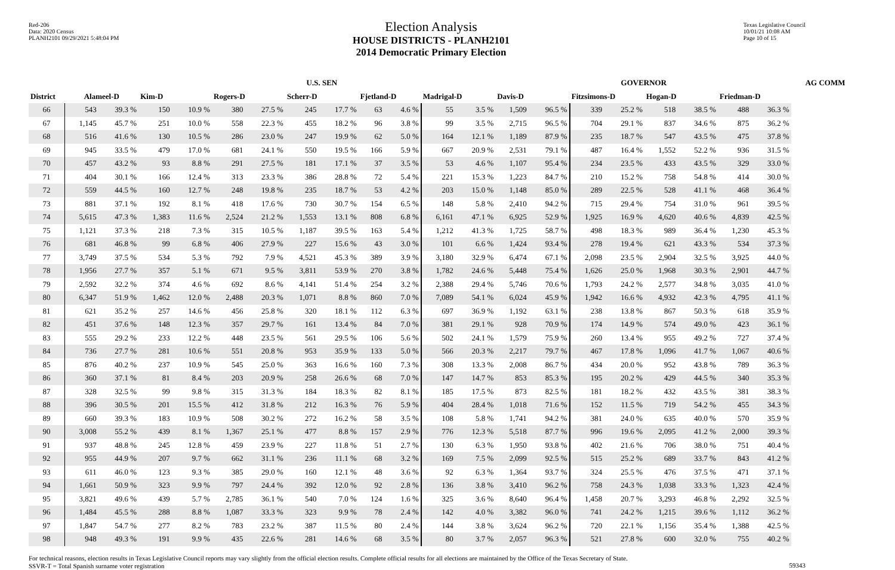Red-206
Data: 2020 Census
PLANH2101 09/29/2021 5:48:04 PM
Election Analysis
HOUSE DISTRICTS - PLANH2101
2014 Democratic Primary Election
Texas Legislative Council
10/01/21 10:08 AM
Page 10 of 15
| | | | | | | | U.S. SEN | | | | | | | | GOVERNOR | | | | | | AG COMM | |
| --- | --- | --- | --- | --- | --- | --- | --- | --- | --- | --- | --- | --- | --- | --- | --- | --- | --- | --- | --- | --- | --- | --- |
| District | Alameel-D | | Kim-D | | Rogers-D | | Scherr-D | | Fjetland-D | | Madrigal-D | | Davis-D | | Fitzsimons-D | | Hogan-D | | Friedman-D | | | |
| 66 | 543 | 39.3 % | 150 | 10.9 % | 380 | 27.5 % | 245 | 17.7 % | 63 | 4.6 % | 55 | 3.5 % | 1,509 | 96.5 % | 339 | 25.2 % | 518 | 38.5 % | 488 | 36.3 % | | |
| 67 | 1,145 | 45.7 % | 251 | 10.0 % | 558 | 22.3 % | 455 | 18.2 % | 96 | 3.8 % | 99 | 3.5 % | 2,715 | 96.5 % | 704 | 29.1 % | 837 | 34.6 % | 875 | 36.2 % | | |
| 68 | 516 | 41.6 % | 130 | 10.5 % | 286 | 23.0 % | 247 | 19.9 % | 62 | 5.0 % | 164 | 12.1 % | 1,189 | 87.9 % | 235 | 18.7 % | 547 | 43.5 % | 475 | 37.8 % | | |
| 69 | 945 | 33.5 % | 479 | 17.0 % | 681 | 24.1 % | 550 | 19.5 % | 166 | 5.9 % | 667 | 20.9 % | 2,531 | 79.1 % | 487 | 16.4 % | 1,552 | 52.2 % | 936 | 31.5 % | | |
| 70 | 457 | 43.2 % | 93 | 8.8 % | 291 | 27.5 % | 181 | 17.1 % | 37 | 3.5 % | 53 | 4.6 % | 1,107 | 95.4 % | 234 | 23.5 % | 433 | 43.5 % | 329 | 33.0 % | | |
| 71 | 404 | 30.1 % | 166 | 12.4 % | 313 | 23.3 % | 386 | 28.8 % | 72 | 5.4 % | 221 | 15.3 % | 1,223 | 84.7 % | 210 | 15.2 % | 758 | 54.8 % | 414 | 30.0 % | | |
| 72 | 559 | 44.5 % | 160 | 12.7 % | 248 | 19.8 % | 235 | 18.7 % | 53 | 4.2 % | 203 | 15.0 % | 1,148 | 85.0 % | 289 | 22.5 % | 528 | 41.1 % | 468 | 36.4 % | | |
| 73 | 881 | 37.1 % | 192 | 8.1 % | 418 | 17.6 % | 730 | 30.7 % | 154 | 6.5 % | 148 | 5.8 % | 2,410 | 94.2 % | 715 | 29.4 % | 754 | 31.0 % | 961 | 39.5 % | | |
| 74 | 5,615 | 47.3 % | 1,383 | 11.6 % | 2,524 | 21.2 % | 1,553 | 13.1 % | 808 | 6.8 % | 6,161 | 47.1 % | 6,925 | 52.9 % | 1,925 | 16.9 % | 4,620 | 40.6 % | 4,839 | 42.5 % | | |
| 75 | 1,121 | 37.3 % | 218 | 7.3 % | 315 | 10.5 % | 1,187 | 39.5 % | 163 | 5.4 % | 1,212 | 41.3 % | 1,725 | 58.7 % | 498 | 18.3 % | 989 | 36.4 % | 1,230 | 45.3 % | | |
| 76 | 681 | 46.8 % | 99 | 6.8 % | 406 | 27.9 % | 227 | 15.6 % | 43 | 3.0 % | 101 | 6.6 % | 1,424 | 93.4 % | 278 | 19.4 % | 621 | 43.3 % | 534 | 37.3 % | | |
| 77 | 3,749 | 37.5 % | 534 | 5.3 % | 792 | 7.9 % | 4,521 | 45.3 % | 389 | 3.9 % | 3,180 | 32.9 % | 6,474 | 67.1 % | 2,098 | 23.5 % | 2,904 | 32.5 % | 3,925 | 44.0 % | | |
| 78 | 1,956 | 27.7 % | 357 | 5.1 % | 671 | 9.5 % | 3,811 | 53.9 % | 270 | 3.8 % | 1,782 | 24.6 % | 5,448 | 75.4 % | 1,626 | 25.0 % | 1,968 | 30.3 % | 2,901 | 44.7 % | | |
| 79 | 2,592 | 32.2 % | 374 | 4.6 % | 692 | 8.6 % | 4,141 | 51.4 % | 254 | 3.2 % | 2,388 | 29.4 % | 5,746 | 70.6 % | 1,793 | 24.2 % | 2,577 | 34.8 % | 3,035 | 41.0 % | | |
| 80 | 6,347 | 51.9 % | 1,462 | 12.0 % | 2,488 | 20.3 % | 1,071 | 8.8 % | 860 | 7.0 % | 7,089 | 54.1 % | 6,024 | 45.9 % | 1,942 | 16.6 % | 4,932 | 42.3 % | 4,795 | 41.1 % | | |
| 81 | 621 | 35.2 % | 257 | 14.6 % | 456 | 25.8 % | 320 | 18.1 % | 112 | 6.3 % | 697 | 36.9 % | 1,192 | 63.1 % | 238 | 13.8 % | 867 | 50.3 % | 618 | 35.9 % | | |
| 82 | 451 | 37.6 % | 148 | 12.3 % | 357 | 29.7 % | 161 | 13.4 % | 84 | 7.0 % | 381 | 29.1 % | 928 | 70.9 % | 174 | 14.9 % | 574 | 49.0 % | 423 | 36.1 % | | |
| 83 | 555 | 29.2 % | 233 | 12.2 % | 448 | 23.5 % | 561 | 29.5 % | 106 | 5.6 % | 502 | 24.1 % | 1,579 | 75.9 % | 260 | 13.4 % | 955 | 49.2 % | 727 | 37.4 % | | |
| 84 | 736 | 27.7 % | 281 | 10.6 % | 551 | 20.8 % | 953 | 35.9 % | 133 | 5.0 % | 566 | 20.3 % | 2,217 | 79.7 % | 467 | 17.8 % | 1,096 | 41.7 % | 1,067 | 40.6 % | | |
| 85 | 876 | 40.2 % | 237 | 10.9 % | 545 | 25.0 % | 363 | 16.6 % | 160 | 7.3 % | 308 | 13.3 % | 2,008 | 86.7 % | 434 | 20.0 % | 952 | 43.8 % | 789 | 36.3 % | | |
| 86 | 360 | 37.1 % | 81 | 8.4 % | 203 | 20.9 % | 258 | 26.6 % | 68 | 7.0 % | 147 | 14.7 % | 853 | 85.3 % | 195 | 20.2 % | 429 | 44.5 % | 340 | 35.3 % | | |
| 87 | 328 | 32.5 % | 99 | 9.8 % | 315 | 31.3 % | 184 | 18.3 % | 82 | 8.1 % | 185 | 17.5 % | 873 | 82.5 % | 181 | 18.2 % | 432 | 43.5 % | 381 | 38.3 % | | |
| 88 | 396 | 30.5 % | 201 | 15.5 % | 412 | 31.8 % | 212 | 16.3 % | 76 | 5.9 % | 404 | 28.4 % | 1,018 | 71.6 % | 152 | 11.5 % | 719 | 54.2 % | 455 | 34.3 % | | |
| 89 | 660 | 39.3 % | 183 | 10.9 % | 508 | 30.2 % | 272 | 16.2 % | 58 | 3.5 % | 108 | 5.8 % | 1,741 | 94.2 % | 381 | 24.0 % | 635 | 40.0 % | 570 | 35.9 % | | |
| 90 | 3,008 | 55.2 % | 439 | 8.1 % | 1,367 | 25.1 % | 477 | 8.8 % | 157 | 2.9 % | 776 | 12.3 % | 5,518 | 87.7 % | 996 | 19.6 % | 2,095 | 41.2 % | 2,000 | 39.3 % | | |
| 91 | 937 | 48.8 % | 245 | 12.8 % | 459 | 23.9 % | 227 | 11.8 % | 51 | 2.7 % | 130 | 6.3 % | 1,950 | 93.8 % | 402 | 21.6 % | 706 | 38.0 % | 751 | 40.4 % | | |
| 92 | 955 | 44.9 % | 207 | 9.7 % | 662 | 31.1 % | 236 | 11.1 % | 68 | 3.2 % | 169 | 7.5 % | 2,099 | 92.5 % | 515 | 25.2 % | 689 | 33.7 % | 843 | 41.2 % | | |
| 93 | 611 | 46.0 % | 123 | 9.3 % | 385 | 29.0 % | 160 | 12.1 % | 48 | 3.6 % | 92 | 6.3 % | 1,364 | 93.7 % | 324 | 25.5 % | 476 | 37.5 % | 471 | 37.1 % | | |
| 94 | 1,661 | 50.9 % | 323 | 9.9 % | 797 | 24.4 % | 392 | 12.0 % | 92 | 2.8 % | 136 | 3.8 % | 3,410 | 96.2 % | 758 | 24.3 % | 1,038 | 33.3 % | 1,323 | 42.4 % | | |
| 95 | 3,821 | 49.6 % | 439 | 5.7 % | 2,785 | 36.1 % | 540 | 7.0 % | 124 | 1.6 % | 325 | 3.6 % | 8,640 | 96.4 % | 1,458 | 20.7 % | 3,293 | 46.8 % | 2,292 | 32.5 % | | |
| 96 | 1,484 | 45.5 % | 288 | 8.8 % | 1,087 | 33.3 % | 323 | 9.9 % | 78 | 2.4 % | 142 | 4.0 % | 3,382 | 96.0 % | 741 | 24.2 % | 1,215 | 39.6 % | 1,112 | 36.2 % | | |
| 97 | 1,847 | 54.7 % | 277 | 8.2 % | 783 | 23.2 % | 387 | 11.5 % | 80 | 2.4 % | 144 | 3.8 % | 3,624 | 96.2 % | 720 | 22.1 % | 1,156 | 35.4 % | 1,388 | 42.5 % | | |
| 98 | 948 | 49.3 % | 191 | 9.9 % | 435 | 22.6 % | 281 | 14.6 % | 68 | 3.5 % | 80 | 3.7 % | 2,057 | 96.3 % | 521 | 27.8 % | 600 | 32.0 % | 755 | 40.2 % | | |
For technical reasons, election results in Texas Legislative Council reports may vary slightly from the official election results. Complete official results for all elections are maintained by the Office of the Texas Secretary of State.
SSVR-T = Total Spanish surname voter registration
59343